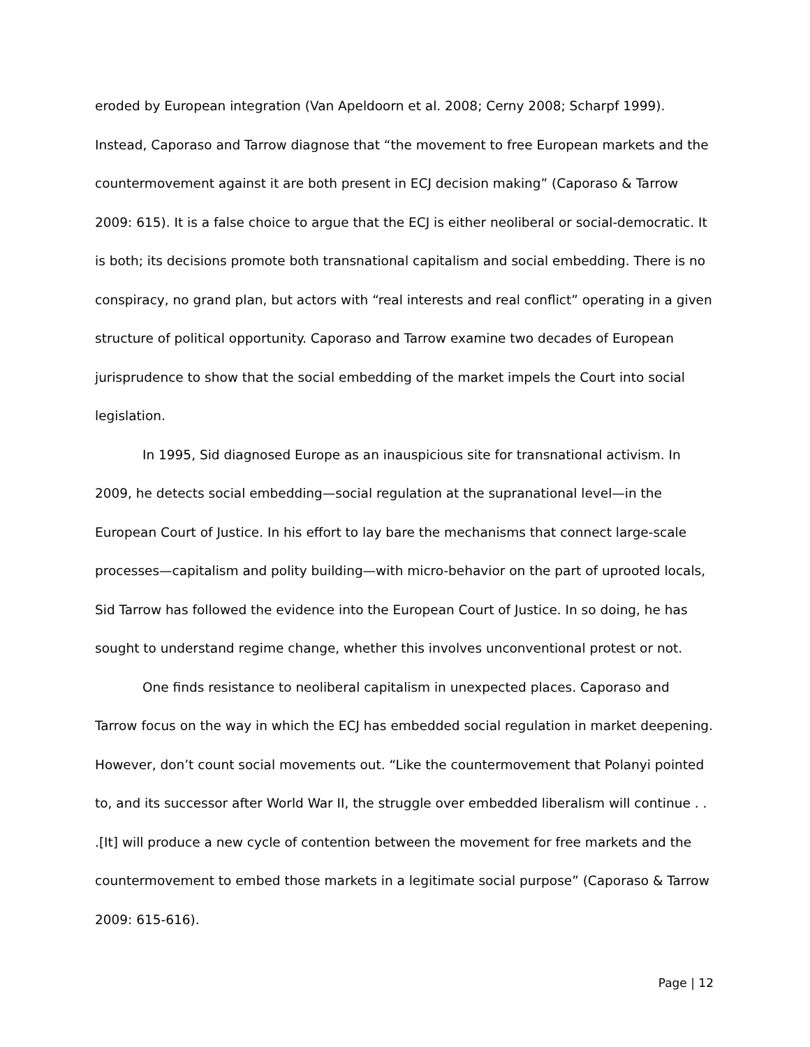eroded by European integration (Van Apeldoorn et al. 2008; Cerny 2008; Scharpf 1999). Instead, Caporaso and Tarrow diagnose that “the movement to free European markets and the countermovement against it are both present in ECJ decision making” (Caporaso & Tarrow 2009: 615). It is a false choice to argue that the ECJ is either neoliberal or social-democratic. It is both; its decisions promote both transnational capitalism and social embedding. There is no conspiracy, no grand plan, but actors with “real interests and real conflict” operating in a given structure of political opportunity. Caporaso and Tarrow examine two decades of European jurisprudence to show that the social embedding of the market impels the Court into social legislation.
In 1995, Sid diagnosed Europe as an inauspicious site for transnational activism. In 2009, he detects social embedding—social regulation at the supranational level—in the European Court of Justice. In his effort to lay bare the mechanisms that connect large-scale processes—capitalism and polity building—with micro-behavior on the part of uprooted locals, Sid Tarrow has followed the evidence into the European Court of Justice. In so doing, he has sought to understand regime change, whether this involves unconventional protest or not.
One finds resistance to neoliberal capitalism in unexpected places. Caporaso and Tarrow focus on the way in which the ECJ has embedded social regulation in market deepening. However, don’t count social movements out. “Like the countermovement that Polanyi pointed to, and its successor after World War II, the struggle over embedded liberalism will continue . . .[It] will produce a new cycle of contention between the movement for free markets and the countermovement to embed those markets in a legitimate social purpose” (Caporaso & Tarrow 2009: 615-616).
Page | 12